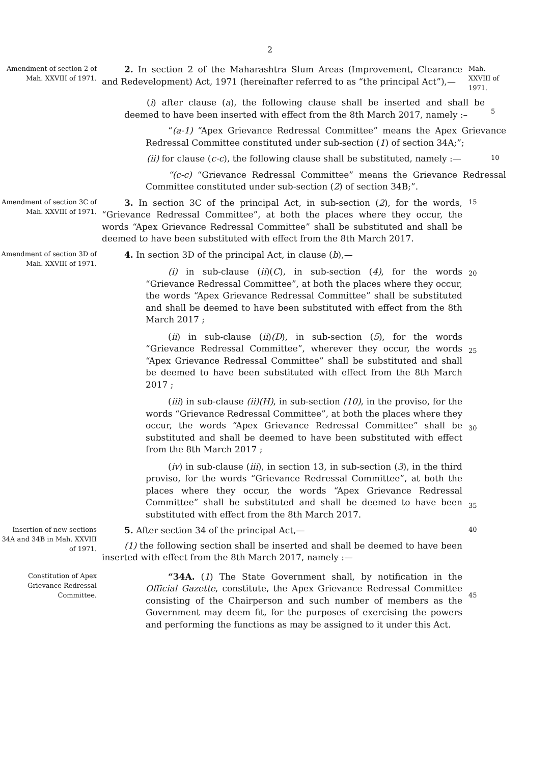2
Amendment of section 2 of Mah. XXVIII of 1971.
2. In section 2 of the Maharashtra Slum Areas (Improvement, Clearance and Redevelopment) Act, 1971 (hereinafter referred to as “the principal Act”),—
Mah. XXVIII of 1971.
(i) after clause (a), the following clause shall be inserted and shall be deemed to have been inserted with effect from the 8th March 2017, namely :–
5
“(a-1) “Apex Grievance Redressal Committee” means the Apex Grievance Redressal Committee constituted under sub-section (1) of section 34A;”;
(ii) for clause (c-c), the following clause shall be substituted, namely :—
10
“(c-c) “Grievance Redressal Committee” means the Grievance Redressal Committee constituted under sub-section (2) of section 34B;”.
Amendment of section 3C of Mah. XXVIII of 1971.
3. In section 3C of the principal Act, in sub-section (2), for the words, “Grievance Redressal Committee”, at both the places where they occur, the words “Apex Grievance Redressal Committee” shall be substituted and shall be deemed to have been substituted with effect from the 8th March 2017.
15
Amendment of section 3D of Mah. XXVIII of 1971.
4. In section 3D of the principal Act, in clause (b),—
(i) in sub-clause (ii)(C), in sub-section (4), for the words “Grievance Redressal Committee”, at both the places where they occur, the words “Apex Grievance Redressal Committee” shall be substituted and shall be deemed to have been substituted with effect from the 8th March 2017 ;
(ii) in sub-clause (ii)(D), in sub-section (5), for the words “Grievance Redressal Committee”, wherever they occur, the words “Apex Grievance Redressal Committee” shall be substituted and shall be deemed to have been substituted with effect from the 8th March 2017 ;
(iii) in sub-clause (ii)(H), in sub-section (10), in the proviso, for the words “Grievance Redressal Committee”, at both the places where they occur, the words “Apex Grievance Redressal Committee” shall be substituted and shall be deemed to have been substituted with effect from the 8th March 2017 ;
(iv) in sub-clause (iii), in section 13, in sub-section (3), in the third proviso, for the words “Grievance Redressal Committee”, at both the places where they occur, the words “Apex Grievance Redressal Committee” shall be substituted and shall be deemed to have been substituted with effect from the 8th March 2017.
20
25
30
35
Insertion of new sections 34A and 34B in Mah. XXVIII of 1971.
5. After section 34 of the principal Act,—
(1) the following section shall be inserted and shall be deemed to have been inserted with effect from the 8th March 2017, namely :—
40
Constitution of Apex Grievance Redressal Committee.
“34A. (1) The State Government shall, by notification in the Official Gazette, constitute, the Apex Grievance Redressal Committee consisting of the Chairperson and such number of members as the Government may deem fit, for the purposes of exercising the powers and performing the functions as may be assigned to it under this Act.
45